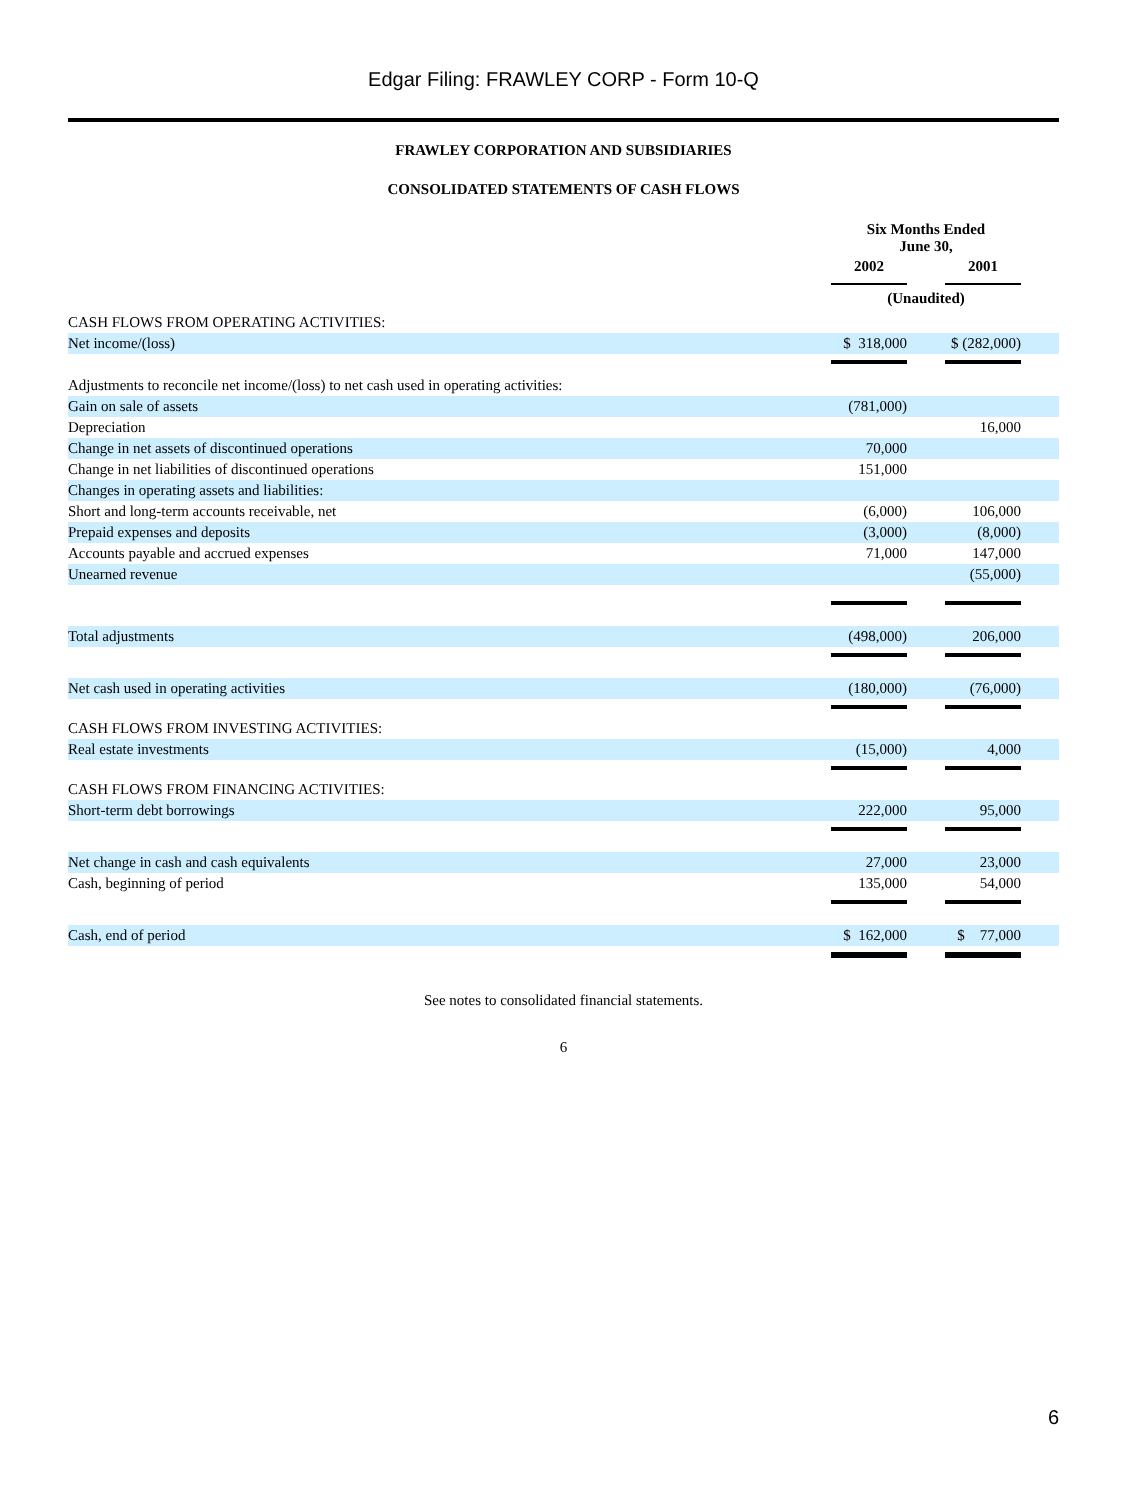Edgar Filing: FRAWLEY CORP - Form 10-Q
FRAWLEY CORPORATION AND SUBSIDIARIES
CONSOLIDATED STATEMENTS OF CASH FLOWS
| | Six Months Ended June 30, | | | |
| | 2002 | | 2001 | |
| | (Unaudited) | | | |
| CASH FLOWS FROM OPERATING ACTIVITIES: | | | | |
| Net income/(loss) | $ 318,000 | | $ (282,000) | |
| Adjustments to reconcile net income/(loss) to net cash used in operating activities: | | | | |
| Gain on sale of assets | (781,000) | | | |
| Depreciation | | | 16,000 | |
| Change in net assets of discontinued operations | 70,000 | | | |
| Change in net liabilities of discontinued operations | 151,000 | | | |
| Changes in operating assets and liabilities: | | | | |
| Short and long-term accounts receivable, net | (6,000) | | 106,000 | |
| Prepaid expenses and deposits | (3,000) | | (8,000) | |
| Accounts payable and accrued expenses | 71,000 | | 147,000 | |
| Unearned revenue | | | (55,000) | |
| Total adjustments | (498,000) | | 206,000 | |
| Net cash used in operating activities | (180,000) | | (76,000) | |
| CASH FLOWS FROM INVESTING ACTIVITIES: | | | | |
| Real estate investments | (15,000) | | 4,000 | |
| CASH FLOWS FROM FINANCING ACTIVITIES: | | | | |
| Short-term debt borrowings | 222,000 | | 95,000 | |
| Net change in cash and cash equivalents | 27,000 | | 23,000 | |
| Cash, beginning of period | 135,000 | | 54,000 | |
| Cash, end of period | $ 162,000 | | $ 77,000 | |
See notes to consolidated financial statements.
6
6